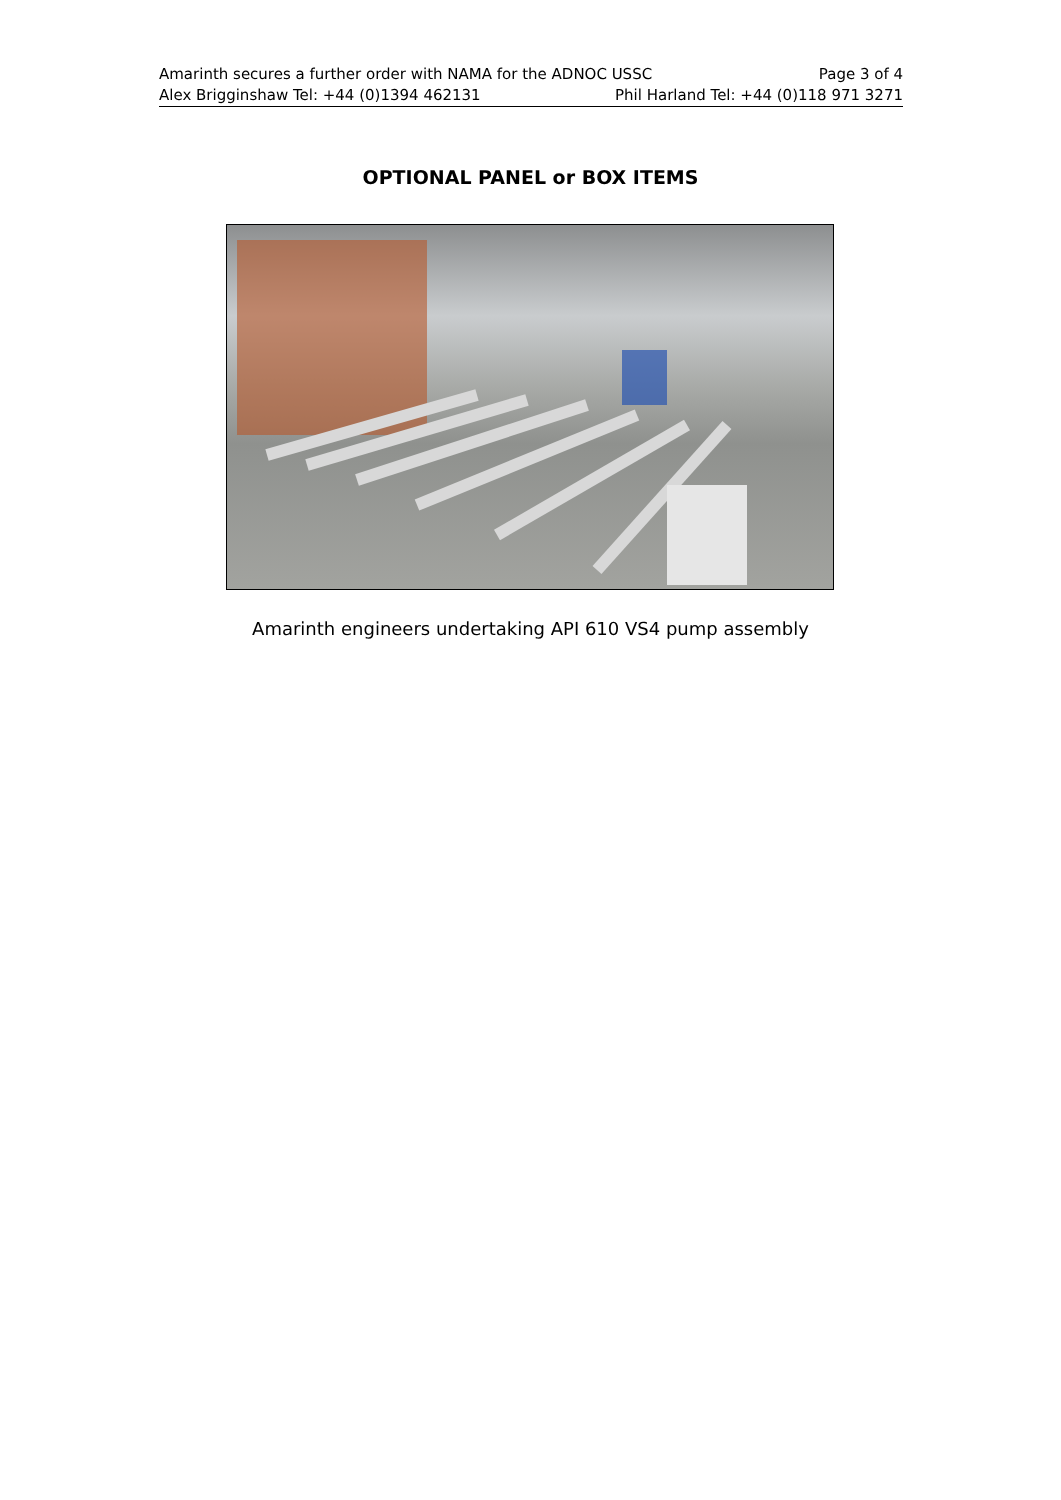Amarinth secures a further order with NAMA for the ADNOC USSC Page 3 of 4
Alex Brigginshaw Tel: +44 (0)1394 462131 Phil Harland Tel: +44 (0)118 971 3271
OPTIONAL PANEL or BOX ITEMS
Amarinth engineers undertaking API 610 VS4 pump assembly